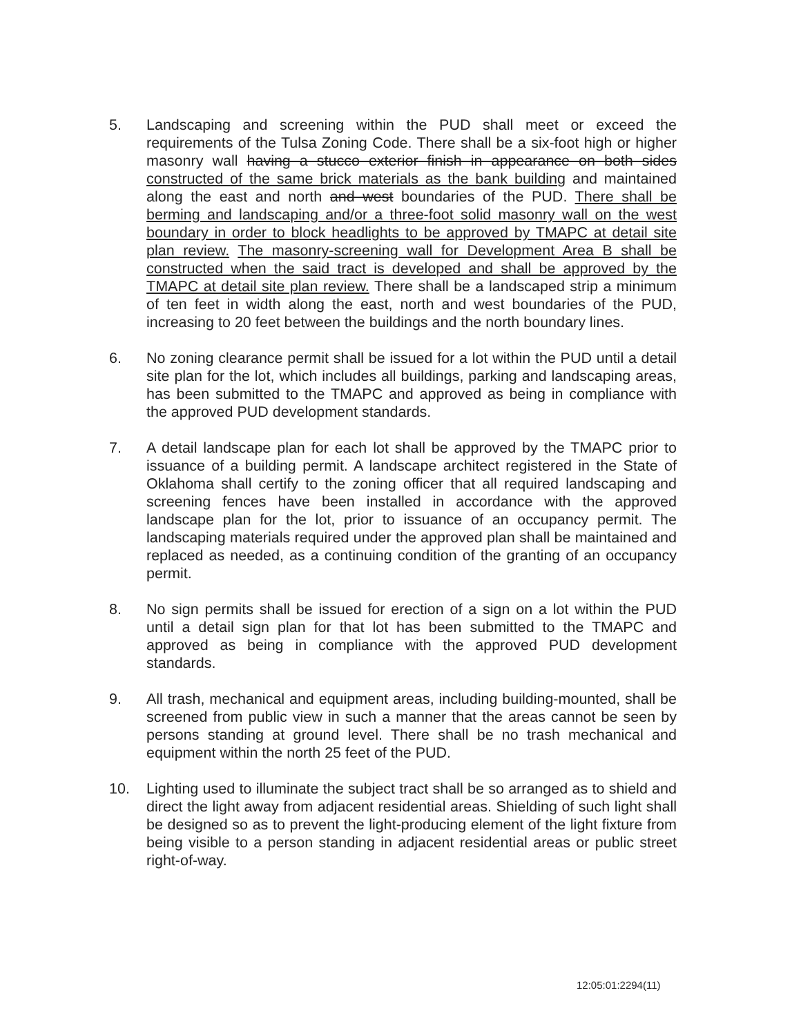5. Landscaping and screening within the PUD shall meet or exceed the requirements of the Tulsa Zoning Code. There shall be a six-foot high or higher masonry wall having a stucco exterior finish in appearance on both sides constructed of the same brick materials as the bank building and maintained along the east and north and west boundaries of the PUD. There shall be berming and landscaping and/or a three-foot solid masonry wall on the west boundary in order to block headlights to be approved by TMAPC at detail site plan review. The masonry-screening wall for Development Area B shall be constructed when the said tract is developed and shall be approved by the TMAPC at detail site plan review. There shall be a landscaped strip a minimum of ten feet in width along the east, north and west boundaries of the PUD, increasing to 20 feet between the buildings and the north boundary lines.
6. No zoning clearance permit shall be issued for a lot within the PUD until a detail site plan for the lot, which includes all buildings, parking and landscaping areas, has been submitted to the TMAPC and approved as being in compliance with the approved PUD development standards.
7. A detail landscape plan for each lot shall be approved by the TMAPC prior to issuance of a building permit. A landscape architect registered in the State of Oklahoma shall certify to the zoning officer that all required landscaping and screening fences have been installed in accordance with the approved landscape plan for the lot, prior to issuance of an occupancy permit. The landscaping materials required under the approved plan shall be maintained and replaced as needed, as a continuing condition of the granting of an occupancy permit.
8. No sign permits shall be issued for erection of a sign on a lot within the PUD until a detail sign plan for that lot has been submitted to the TMAPC and approved as being in compliance with the approved PUD development standards.
9. All trash, mechanical and equipment areas, including building-mounted, shall be screened from public view in such a manner that the areas cannot be seen by persons standing at ground level. There shall be no trash mechanical and equipment within the north 25 feet of the PUD.
10. Lighting used to illuminate the subject tract shall be so arranged as to shield and direct the light away from adjacent residential areas. Shielding of such light shall be designed so as to prevent the light-producing element of the light fixture from being visible to a person standing in adjacent residential areas or public street right-of-way.
12:05:01:2294(11)